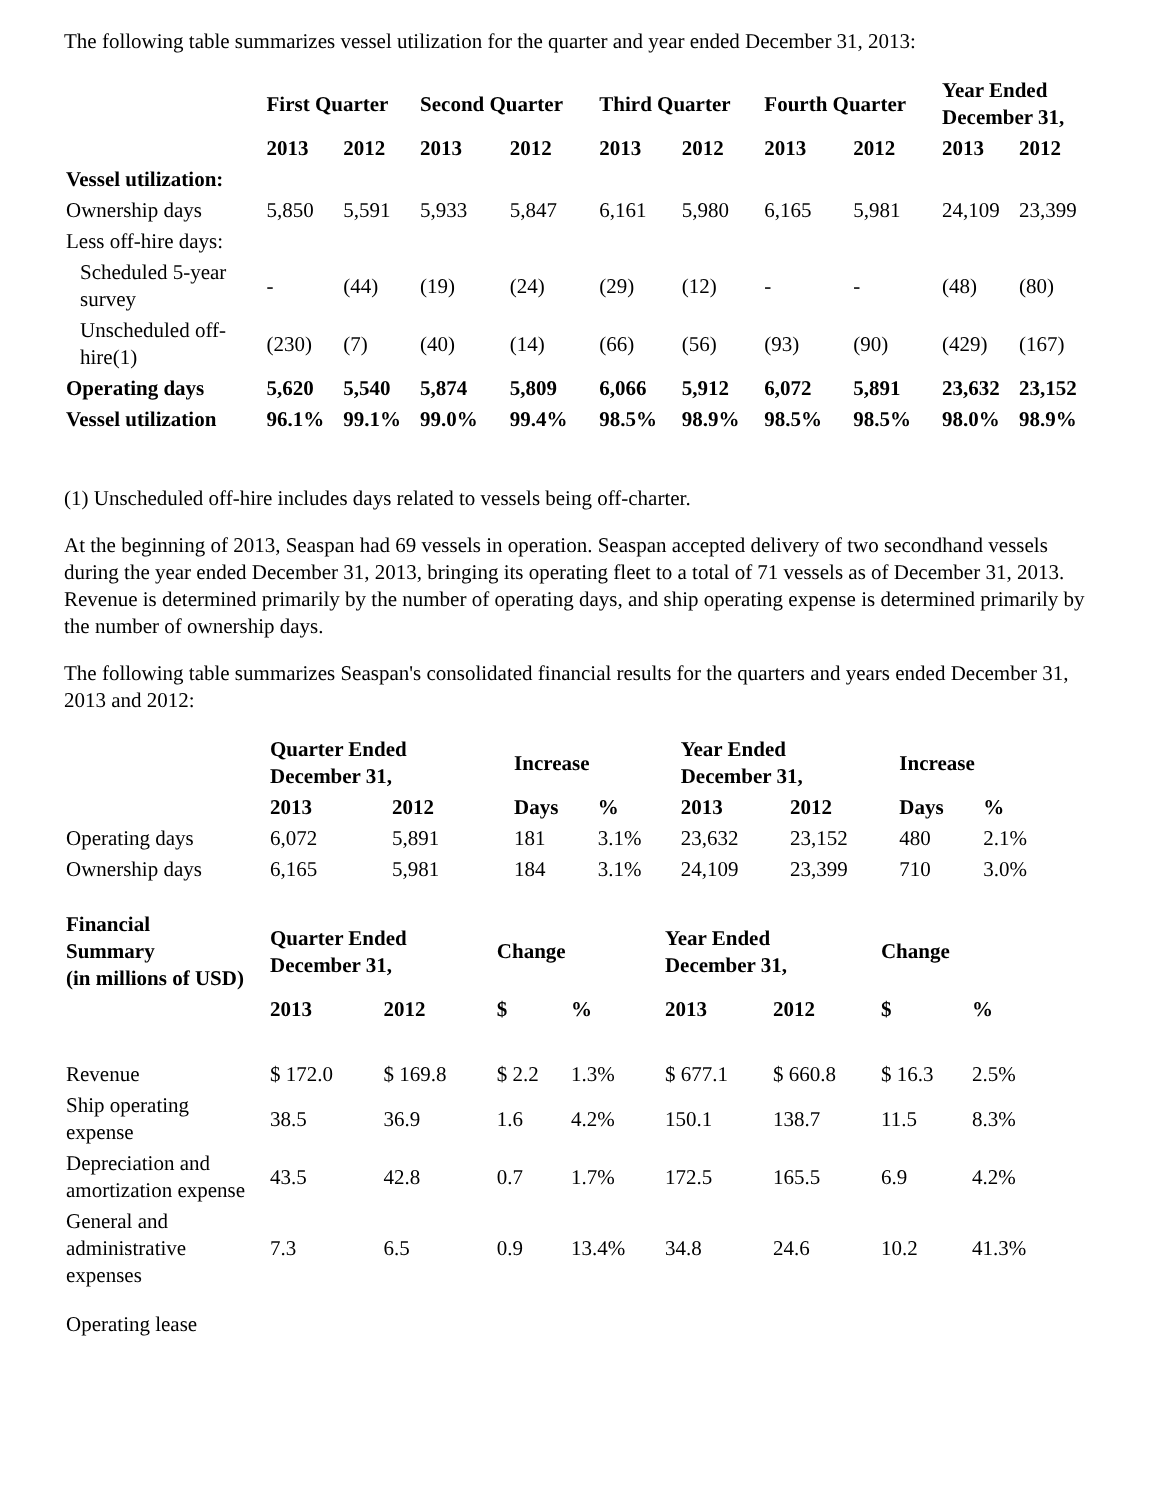The following table summarizes vessel utilization for the quarter and year ended December 31, 2013:
| | First Quarter | | Second Quarter | | Third Quarter | | Fourth Quarter | | Year Ended December 31, | |
| --- | --- | --- | --- | --- | --- | --- | --- | --- | --- | --- |
| | 2013 | 2012 | 2013 | 2012 | 2013 | 2012 | 2013 | 2012 | 2013 | 2012 |
| Vessel utilization: | | | | | | | | | | |
| Ownership days | 5,850 | 5,591 | 5,933 | 5,847 | 6,161 | 5,980 | 6,165 | 5,981 | 24,109 | 23,399 |
| Less off-hire days: | | | | | | | | | | |
| Scheduled 5-year survey | - | (44) | (19) | (24) | (29) | (12) | - | - | (48) | (80) |
| Unscheduled off- hire(1) | (230) | (7) | (40) | (14) | (66) | (56) | (93) | (90) | (429) | (167) |
| Operating days | 5,620 | 5,540 | 5,874 | 5,809 | 6,066 | 5,912 | 6,072 | 5,891 | 23,632 | 23,152 |
| Vessel utilization | 96.1% | 99.1% | 99.0% | 99.4% | 98.5% | 98.9% | 98.5% | 98.5% | 98.0% | 98.9% |
(1) Unscheduled off-hire includes days related to vessels being off-charter.
At the beginning of 2013, Seaspan had 69 vessels in operation. Seaspan accepted delivery of two secondhand vessels during the year ended December 31, 2013, bringing its operating fleet to a total of 71 vessels as of December 31, 2013. Revenue is determined primarily by the number of operating days, and ship operating expense is determined primarily by the number of ownership days.
The following table summarizes Seaspan's consolidated financial results for the quarters and years ended December 31, 2013 and 2012:
| | Quarter Ended December 31, | | Increase | | Year Ended December 31, | | Increase | |
| --- | --- | --- | --- | --- | --- | --- | --- | --- |
| | 2013 | 2012 | Days | % | 2013 | 2012 | Days | % |
| Operating days | 6,072 | 5,891 | 181 | 3.1% | 23,632 | 23,152 | 480 | 2.1% |
| Ownership days | 6,165 | 5,981 | 184 | 3.1% | 24,109 | 23,399 | 710 | 3.0% |
| Financial Summary (in millions of USD) | Quarter Ended December 31, | | Change | | Year Ended December 31, | | Change | |
| --- | --- | --- | --- | --- | --- | --- | --- | --- |
| | 2013 | 2012 | $ | % | 2013 | 2012 | $ | % |
| Revenue | $ 172.0 | $ 169.8 | $ 2.2 | 1.3% | $ 677.1 | $ 660.8 | $ 16.3 | 2.5% |
| Ship operating expense | 38.5 | 36.9 | 1.6 | 4.2% | 150.1 | 138.7 | 11.5 | 8.3% |
| Depreciation and amortization expense | 43.5 | 42.8 | 0.7 | 1.7% | 172.5 | 165.5 | 6.9 | 4.2% |
| General and administrative expenses | 7.3 | 6.5 | 0.9 | 13.4% | 34.8 | 24.6 | 10.2 | 41.3% |
| Operating lease | | | | | | | | |